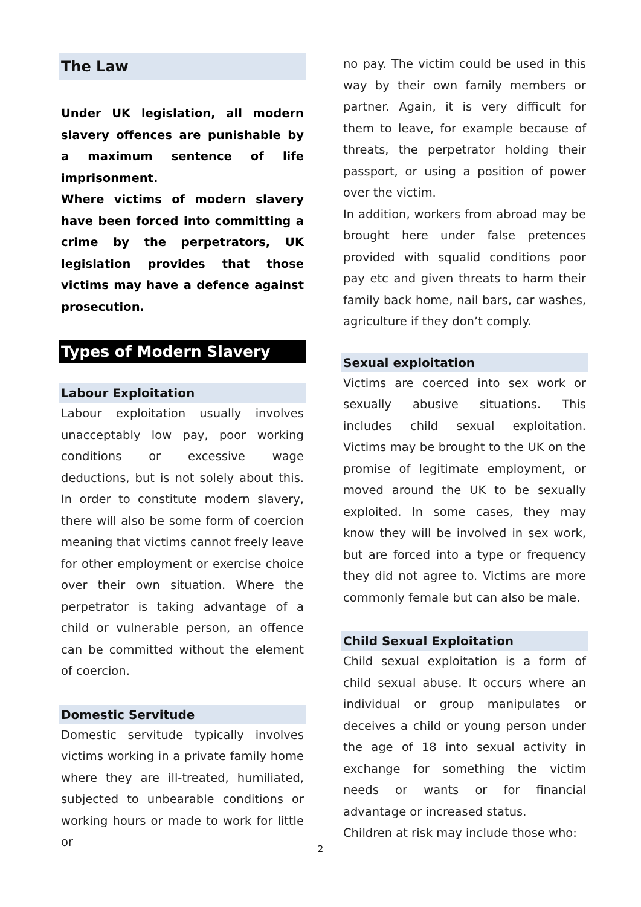The Law
Under UK legislation, all modern slavery offences are punishable by a maximum sentence of life imprisonment.
Where victims of modern slavery have been forced into committing a crime by the perpetrators, UK legislation provides that those victims may have a defence against prosecution.
Types of Modern Slavery
Labour Exploitation
Labour exploitation usually involves unacceptably low pay, poor working conditions or excessive wage deductions, but is not solely about this. In order to constitute modern slavery, there will also be some form of coercion meaning that victims cannot freely leave for other employment or exercise choice over their own situation. Where the perpetrator is taking advantage of a child or vulnerable person, an offence can be committed without the element of coercion.
Domestic Servitude
Domestic servitude typically involves victims working in a private family home where they are ill-treated, humiliated, subjected to unbearable conditions or working hours or made to work for little or
no pay. The victim could be used in this way by their own family members or partner. Again, it is very difficult for them to leave, for example because of threats, the perpetrator holding their passport, or using a position of power over the victim.
In addition, workers from abroad may be brought here under false pretences provided with squalid conditions poor pay etc and given threats to harm their family back home, nail bars, car washes, agriculture if they don’t comply.
Sexual exploitation
Victims are coerced into sex work or sexually abusive situations. This includes child sexual exploitation. Victims may be brought to the UK on the promise of legitimate employment, or moved around the UK to be sexually exploited. In some cases, they may know they will be involved in sex work, but are forced into a type or frequency they did not agree to. Victims are more commonly female but can also be male.
Child Sexual Exploitation
Child sexual exploitation is a form of child sexual abuse. It occurs where an individual or group manipulates or deceives a child or young person under the age of 18 into sexual activity in exchange for something the victim needs or wants or for financial advantage or increased status.
Children at risk may include those who:
2